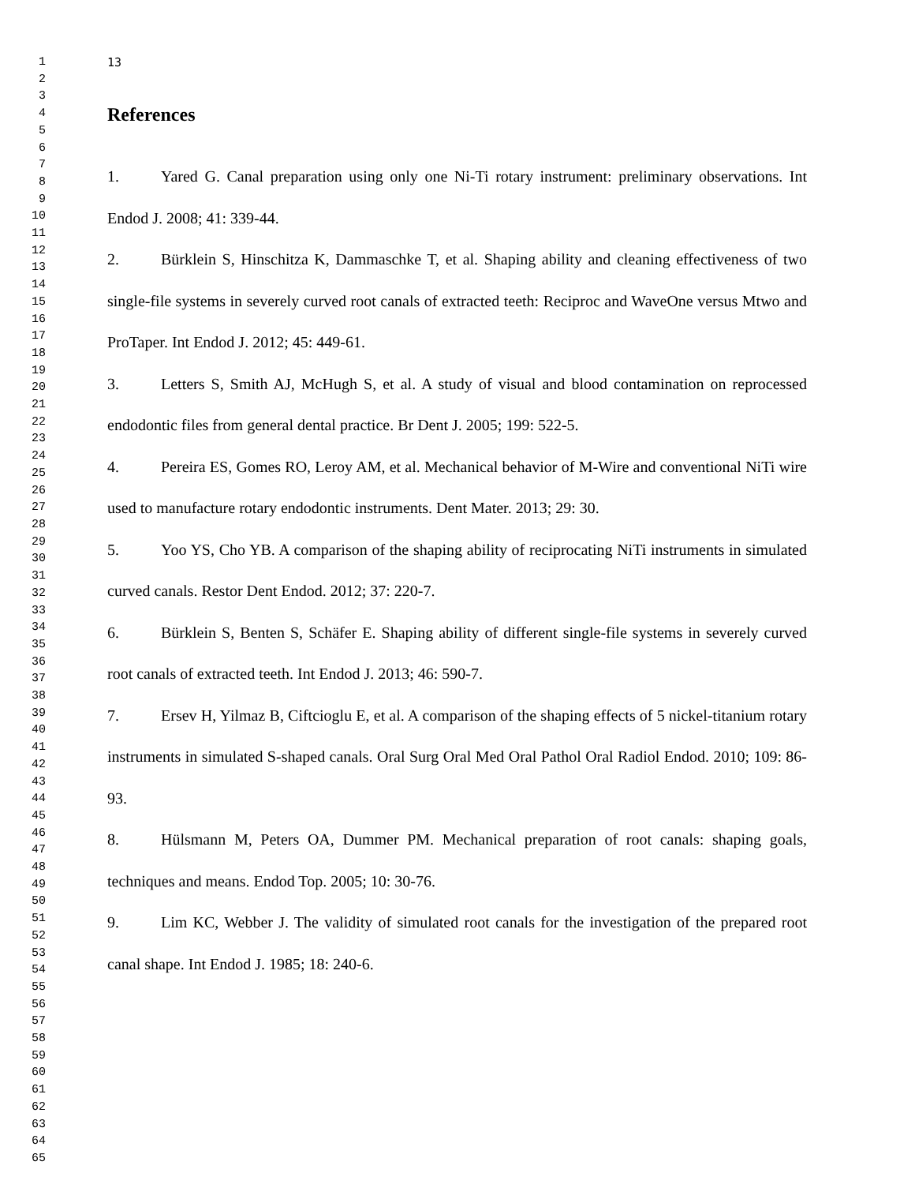1
2
3
4
5
6
7
8
9
10
11
12
13
14
15
16
17
18
19
20
21
22
23
24
25
26
27
28
29
30
31
32
33
34
35
36
37
38
39
40
41
42
43
44
45
46
47
48
49
50
51
52
53
54
55
56
57
58
59
60
61
62
63
64
65
13
References
1. Yared G. Canal preparation using only one Ni-Ti rotary instrument: preliminary observations. Int Endod J. 2008; 41: 339-44.
2. Bürklein S, Hinschitza K, Dammaschke T, et al. Shaping ability and cleaning effectiveness of two single-file systems in severely curved root canals of extracted teeth: Reciproc and WaveOne versus Mtwo and ProTaper. Int Endod J. 2012; 45: 449-61.
3. Letters S, Smith AJ, McHugh S, et al. A study of visual and blood contamination on reprocessed endodontic files from general dental practice. Br Dent J. 2005; 199: 522-5.
4. Pereira ES, Gomes RO, Leroy AM, et al. Mechanical behavior of M-Wire and conventional NiTi wire used to manufacture rotary endodontic instruments. Dent Mater. 2013; 29: 30.
5. Yoo YS, Cho YB. A comparison of the shaping ability of reciprocating NiTi instruments in simulated curved canals. Restor Dent Endod. 2012; 37: 220-7.
6. Bürklein S, Benten S, Schäfer E. Shaping ability of different single-file systems in severely curved root canals of extracted teeth. Int Endod J. 2013; 46: 590-7.
7. Ersev H, Yilmaz B, Ciftcioglu E, et al. A comparison of the shaping effects of 5 nickel-titanium rotary instruments in simulated S-shaped canals. Oral Surg Oral Med Oral Pathol Oral Radiol Endod. 2010; 109: 86-93.
8. Hülsmann M, Peters OA, Dummer PM. Mechanical preparation of root canals: shaping goals, techniques and means. Endod Top. 2005; 10: 30-76.
9. Lim KC, Webber J. The validity of simulated root canals for the investigation of the prepared root canal shape. Int Endod J. 1985; 18: 240-6.